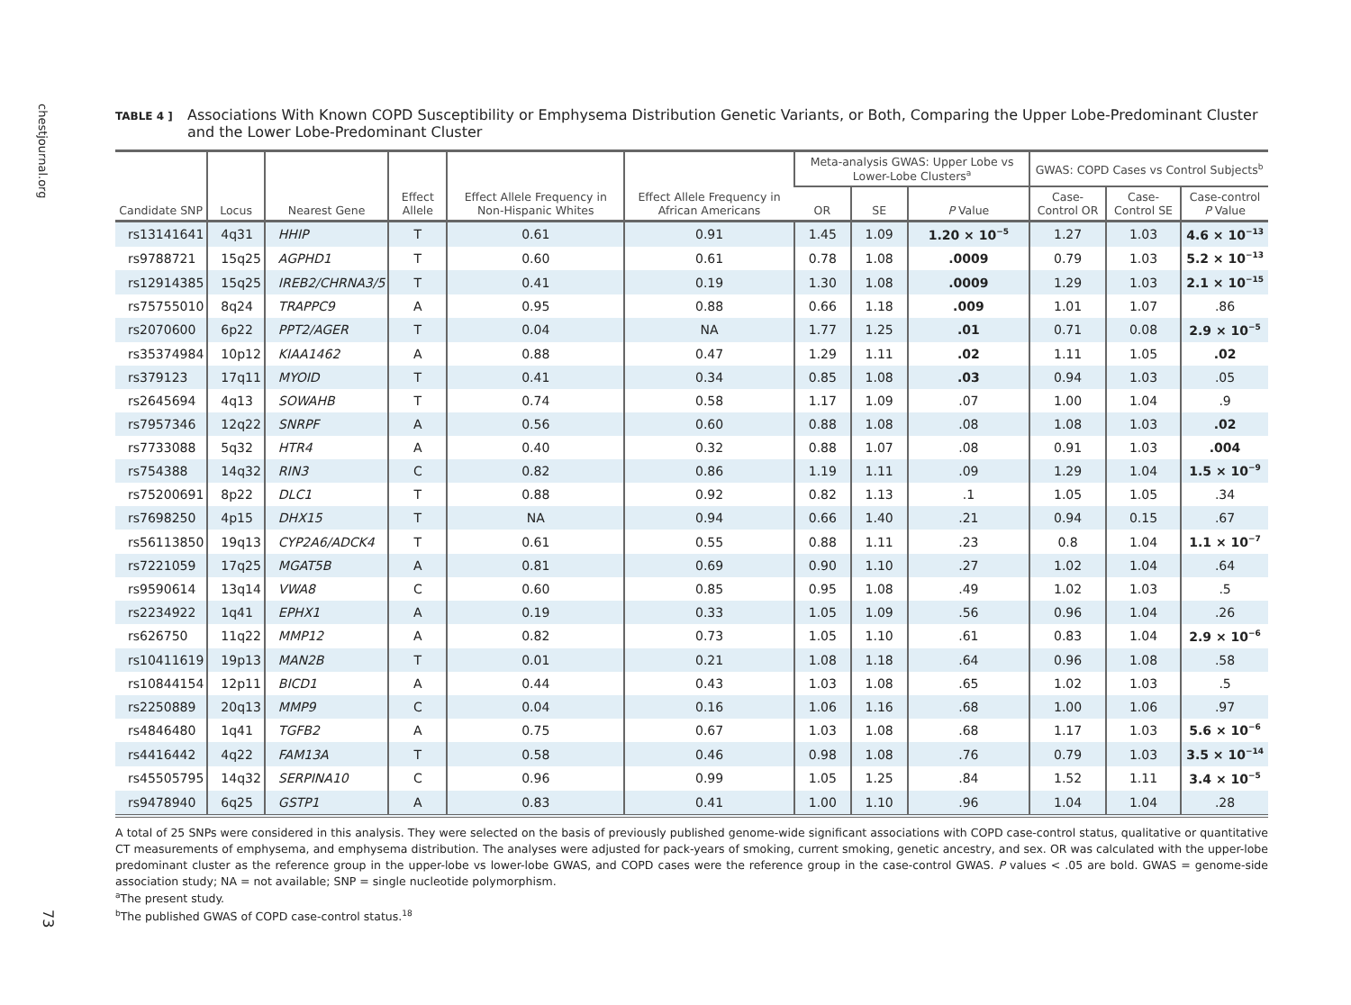chestjournal.org
73
TABLE 4 ]
Associations With Known COPD Susceptibility or Emphysema Distribution Genetic Variants, or Both, Comparing the Upper Lobe-Predominant Cluster and the Lower Lobe-Predominant Cluster
| Candidate SNP | Locus | Nearest Gene | Effect Allele | Effect Allele Frequency in Non-Hispanic Whites | Effect Allele Frequency in African Americans | Meta-analysis GWAS: Upper Lobe vs Lower-Lobe Clusters<sup>a</sup> | | | GWAS: COPD Cases vs Control Subjects<sup>b</sup> | | |
| --- | --- | --- | --- | --- | --- | --- | --- | --- | --- | --- | --- |
| | | | | | | OR | SE | P Value | Case-Control OR | Case-Control SE | Case-control P Value |
| rs13141641 | 4q31 | HHIP | T | 0.61 | 0.91 | 1.45 | 1.09 | 1.20 × 10<sup>−5</sup> | 1.27 | 1.03 | 4.6 × 10<sup>−13</sup> |
| rs9788721 | 15q25 | AGPHD1 | T | 0.60 | 0.61 | 0.78 | 1.08 | .0009 | 0.79 | 1.03 | 5.2 × 10<sup>−13</sup> |
| rs12914385 | 15q25 | IREB2/CHRNA3/5 | T | 0.41 | 0.19 | 1.30 | 1.08 | .0009 | 1.29 | 1.03 | 2.1 × 10<sup>−15</sup> |
| rs75755010 | 8q24 | TRAPPC9 | A | 0.95 | 0.88 | 0.66 | 1.18 | .009 | 1.01 | 1.07 | .86 |
| rs2070600 | 6p22 | PPT2/AGER | T | 0.04 | NA | 1.77 | 1.25 | .01 | 0.71 | 0.08 | 2.9 × 10<sup>−5</sup> |
| rs35374984 | 10p12 | KIAA1462 | A | 0.88 | 0.47 | 1.29 | 1.11 | .02 | 1.11 | 1.05 | .02 |
| rs379123 | 17q11 | MYOID | T | 0.41 | 0.34 | 0.85 | 1.08 | .03 | 0.94 | 1.03 | .05 |
| rs2645694 | 4q13 | SOWAHB | T | 0.74 | 0.58 | 1.17 | 1.09 | .07 | 1.00 | 1.04 | .9 |
| rs7957346 | 12q22 | SNRPF | A | 0.56 | 0.60 | 0.88 | 1.08 | .08 | 1.08 | 1.03 | .02 |
| rs7733088 | 5q32 | HTR4 | A | 0.40 | 0.32 | 0.88 | 1.07 | .08 | 0.91 | 1.03 | .004 |
| rs754388 | 14q32 | RIN3 | C | 0.82 | 0.86 | 1.19 | 1.11 | .09 | 1.29 | 1.04 | 1.5 × 10<sup>−9</sup> |
| rs75200691 | 8p22 | DLC1 | T | 0.88 | 0.92 | 0.82 | 1.13 | .1 | 1.05 | 1.05 | .34 |
| rs7698250 | 4p15 | DHX15 | T | NA | 0.94 | 0.66 | 1.40 | .21 | 0.94 | 0.15 | .67 |
| rs56113850 | 19q13 | CYP2A6/ADCK4 | T | 0.61 | 0.55 | 0.88 | 1.11 | .23 | 0.8 | 1.04 | 1.1 × 10<sup>−7</sup> |
| rs7221059 | 17q25 | MGAT5B | A | 0.81 | 0.69 | 0.90 | 1.10 | .27 | 1.02 | 1.04 | .64 |
| rs9590614 | 13q14 | VWA8 | C | 0.60 | 0.85 | 0.95 | 1.08 | .49 | 1.02 | 1.03 | .5 |
| rs2234922 | 1q41 | EPHX1 | A | 0.19 | 0.33 | 1.05 | 1.09 | .56 | 0.96 | 1.04 | .26 |
| rs626750 | 11q22 | MMP12 | A | 0.82 | 0.73 | 1.05 | 1.10 | .61 | 0.83 | 1.04 | 2.9 × 10<sup>−6</sup> |
| rs10411619 | 19p13 | MAN2B | T | 0.01 | 0.21 | 1.08 | 1.18 | .64 | 0.96 | 1.08 | .58 |
| rs10844154 | 12p11 | BICD1 | A | 0.44 | 0.43 | 1.03 | 1.08 | .65 | 1.02 | 1.03 | .5 |
| rs2250889 | 20q13 | MMP9 | C | 0.04 | 0.16 | 1.06 | 1.16 | .68 | 1.00 | 1.06 | .97 |
| rs4846480 | 1q41 | TGFB2 | A | 0.75 | 0.67 | 1.03 | 1.08 | .68 | 1.17 | 1.03 | 5.6 × 10<sup>−6</sup> |
| rs4416442 | 4q22 | FAM13A | T | 0.58 | 0.46 | 0.98 | 1.08 | .76 | 0.79 | 1.03 | 3.5 × 10<sup>−14</sup> |
| rs45505795 | 14q32 | SERPINA10 | C | 0.96 | 0.99 | 1.05 | 1.25 | .84 | 1.52 | 1.11 | 3.4 × 10<sup>−5</sup> |
| rs9478940 | 6q25 | GSTP1 | A | 0.83 | 0.41 | 1.00 | 1.10 | .96 | 1.04 | 1.04 | .28 |
A total of 25 SNPs were considered in this analysis. They were selected on the basis of previously published genome-wide significant associations with COPD case-control status, qualitative or quantitative CT measurements of emphysema, and emphysema distribution. The analyses were adjusted for pack-years of smoking, current smoking, genetic ancestry, and sex. OR was calculated with the upper-lobe predominant cluster as the reference group in the upper-lobe vs lower-lobe GWAS, and COPD cases were the reference group in the case-control GWAS. P values < .05 are bold. GWAS = genome-side association study; NA = not available; SNP = single nucleotide polymorphism.
<sup>a</sup> The present study.
<sup>b</sup> The published GWAS of COPD case-control status.<sup>18</sup>